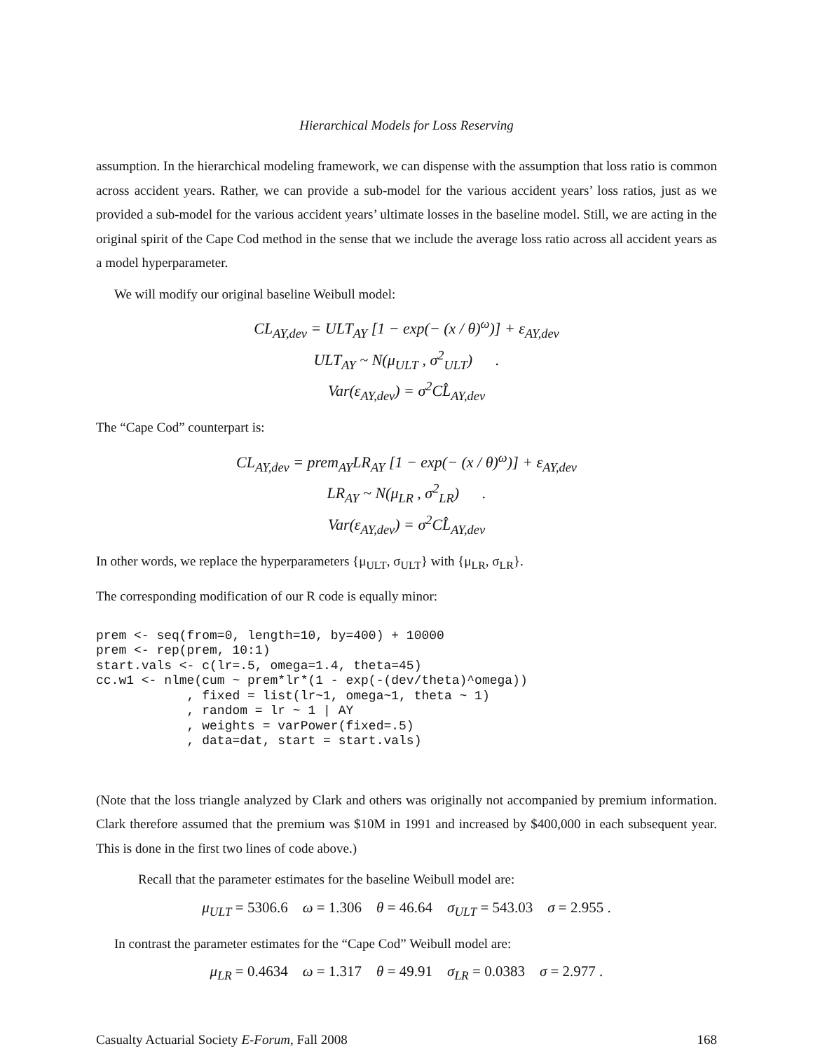Hierarchical Models for Loss Reserving
assumption. In the hierarchical modeling framework, we can dispense with the assumption that loss ratio is common across accident years. Rather, we can provide a sub-model for the various accident years’ loss ratios, just as we provided a sub-model for the various accident years’ ultimate losses in the baseline model. Still, we are acting in the original spirit of the Cape Cod method in the sense that we include the average loss ratio across all accident years as a model hyperparameter.
We will modify our original baseline Weibull model:
CL<sub>AY,dev</sub> = ULT<sub>AY</sub> [1 − exp(− (x / θ)<sup>ω</sup>)] + ε<sub>AY,dev</sub>
ULT<sub>AY</sub> ~ N(μ<sub>ULT</sub> , σ<sup>2</sup><sub>ULT</sub>) .
Var(ε<sub>AY,dev</sub>) = σ<sup>2</sup>CL̂<sub>AY,dev</sub>
The “Cape Cod” counterpart is:
CL<sub>AY,dev</sub> = prem<sub>AY</sub>LR<sub>AY</sub> [1 − exp(− (x / θ)<sup>ω</sup>)] + ε<sub>AY,dev</sub>
LR<sub>AY</sub> ~ N(μ<sub>LR</sub> , σ<sup>2</sup><sub>LR</sub>) .
Var(ε<sub>AY,dev</sub>) = σ<sup>2</sup>CL̂<sub>AY,dev</sub>
In other words, we replace the hyperparameters {μ<sub>ULT</sub>, σ<sub>ULT</sub>} with {μ<sub>LR</sub>, σ<sub>LR</sub>}.
The corresponding modification of our R code is equally minor:
prem <- seq(from=0, length=10, by=400) + 10000
prem <- rep(prem, 10:1)
start.vals <- c(lr=.5, omega=1.4, theta=45)
cc.w1 <- nlme(cum ~ prem*lr*(1 - exp(-(dev/theta)^omega))
            , fixed = list(lr~1, omega~1, theta ~ 1)
            , random = lr ~ 1 | AY
            , weights = varPower(fixed=.5)
            , data=dat, start = start.vals)
(Note that the loss triangle analyzed by Clark and others was originally not accompanied by premium information. Clark therefore assumed that the premium was $10M in 1991 and increased by $400,000 in each subsequent year. This is done in the first two lines of code above.)
Recall that the parameter estimates for the baseline Weibull model are:
μ<sub>ULT</sub> = 5306.6 ω = 1.306 θ = 46.64 σ<sub>ULT</sub> = 543.03 σ = 2.955 .
In contrast the parameter estimates for the “Cape Cod” Weibull model are:
μ<sub>LR</sub> = 0.4634 ω = 1.317 θ = 49.91 σ<sub>LR</sub> = 0.0383 σ = 2.977 .
Casualty Actuarial Society E-Forum, Fall 2008 168